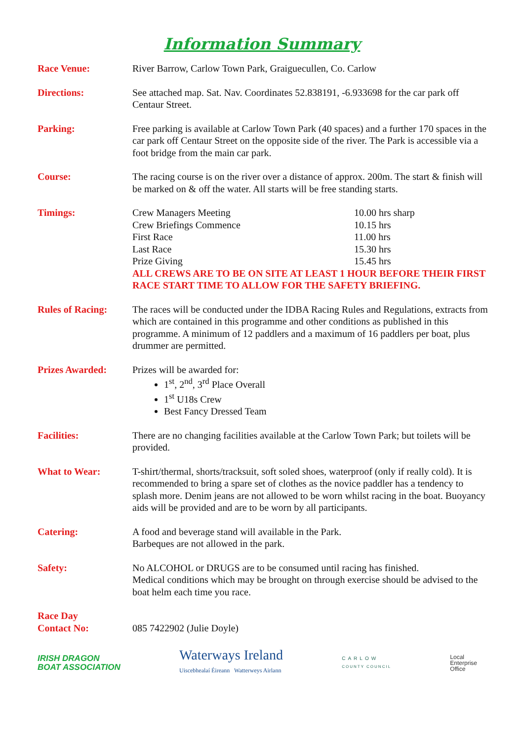Information Summary
Race Venue: River Barrow, Carlow Town Park, Graiguecullen, Co. Carlow
Directions: See attached map. Sat. Nav. Coordinates 52.838191, -6.933698 for the car park off Centaur Street.
Parking: Free parking is available at Carlow Town Park (40 spaces) and a further 170 spaces in the car park off Centaur Street on the opposite side of the river. The Park is accessible via a foot bridge from the main car park.
Course: The racing course is on the river over a distance of approx. 200m. The start & finish will be marked on & off the water. All starts will be free standing starts.
Timings:
| Crew Managers Meeting | 10.00 hrs sharp |
| Crew Briefings Commence | 10.15 hrs |
| First Race | 11.00 hrs |
| Last Race | 15.30 hrs |
| Prize Giving | 15.45 hrs |
ALL CREWS ARE TO BE ON SITE AT LEAST 1 HOUR BEFORE THEIR FIRST RACE START TIME TO ALLOW FOR THE SAFETY BRIEFING.
Rules of Racing: The races will be conducted under the IDBA Racing Rules and Regulations, extracts from which are contained in this programme and other conditions as published in this programme. A minimum of 12 paddlers and a maximum of 16 paddlers per boat, plus drummer are permitted.
Prizes Awarded: Prizes will be awarded for:
1<sup>st</sup>, 2<sup>nd</sup>, 3<sup>rd</sup> Place Overall
1<sup>st</sup> U18s Crew
Best Fancy Dressed Team
Facilities: There are no changing facilities available at the Carlow Town Park; but toilets will be provided.
What to Wear: T-shirt/thermal, shorts/tracksuit, soft soled shoes, waterproof (only if really cold). It is recommended to bring a spare set of clothes as the novice paddler has a tendency to splash more. Denim jeans are not allowed to be worn whilst racing in the boat. Buoyancy aids will be provided and are to be worn by all participants.
Catering: A food and beverage stand will available in the Park.
Barbeques are not allowed in the park.
Safety: No ALCOHOL or DRUGS are to be consumed until racing has finished.
Medical conditions which may be brought on through exercise should be advised to the boat helm each time you race.
Race Day
Contact No:
085 7422902 (Julie Doyle)
IRISH DRAGON
BOAT ASSOCIATION
Waterways Ireland
Uiscebhealaí Éireann Watterweys Airlann
CARLOW
COUNTY COUNCIL
Local
Enterprise
Office